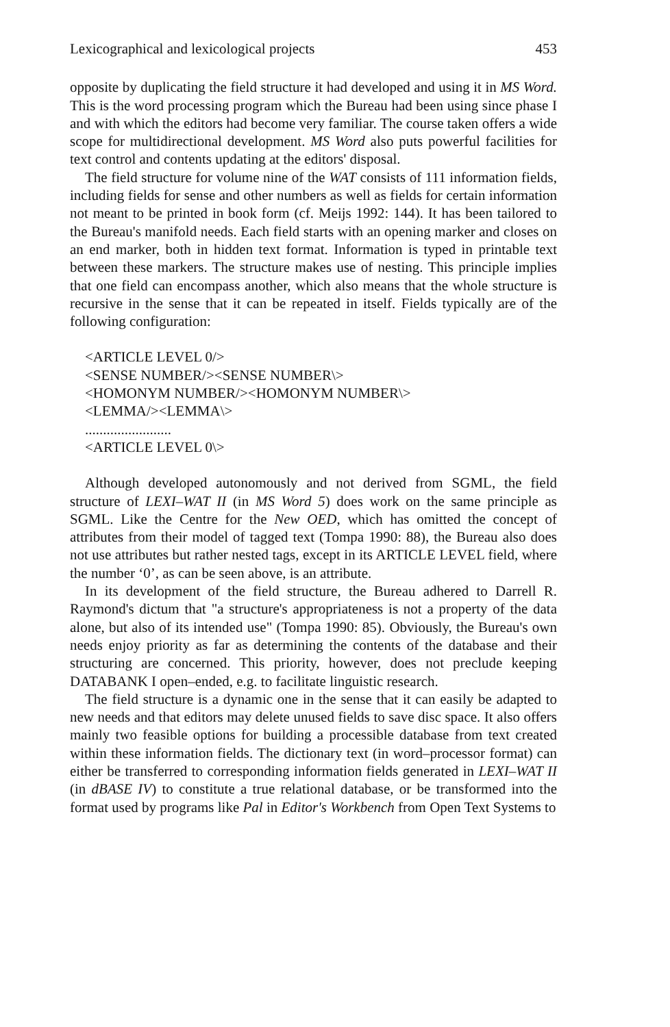Lexicographical and lexicological projects 453
opposite by duplicating the field structure it had developed and using it in MS Word. This is the word processing program which the Bureau had been using since phase I and with which the editors had become very familiar. The course taken offers a wide scope for multidirectional development. MS Word also puts powerful facilities for text control and contents updating at the editors' disposal.
The field structure for volume nine of the WAT consists of 111 information fields, including fields for sense and other numbers as well as fields for certain information not meant to be printed in book form (cf. Meijs 1992: 144). It has been tailored to the Bureau's manifold needs. Each field starts with an opening marker and closes on an end marker, both in hidden text format. Information is typed in printable text between these markers. The structure makes use of nesting. This principle implies that one field can encompass another, which also means that the whole structure is recursive in the sense that it can be repeated in itself. Fields typically are of the following configuration:
<ARTICLE LEVEL 0/>
<SENSE NUMBER/><SENSE NUMBER\>
<HOMONYM NUMBER/><HOMONYM NUMBER\>
<LEMMA/><LEMMA\>
........................
<ARTICLE LEVEL 0\>
Although developed autonomously and not derived from SGML, the field structure of LEXI–WAT II (in MS Word 5) does work on the same principle as SGML. Like the Centre for the New OED, which has omitted the concept of attributes from their model of tagged text (Tompa 1990: 88), the Bureau also does not use attributes but rather nested tags, except in its ARTICLE LEVEL field, where the number ‘0’, as can be seen above, is an attribute.
In its development of the field structure, the Bureau adhered to Darrell R. Raymond's dictum that "a structure's appropriateness is not a property of the data alone, but also of its intended use" (Tompa 1990: 85). Obviously, the Bureau's own needs enjoy priority as far as determining the contents of the database and their structuring are concerned. This priority, however, does not preclude keeping DATABANK I open–ended, e.g. to facilitate linguistic research.
The field structure is a dynamic one in the sense that it can easily be adapted to new needs and that editors may delete unused fields to save disc space. It also offers mainly two feasible options for building a processible database from text created within these information fields. The dictionary text (in word–processor format) can either be transferred to corresponding information fields generated in LEXI–WAT II (in dBASE IV) to constitute a true relational database, or be transformed into the format used by programs like Pal in Editor's Workbench from Open Text Systems to